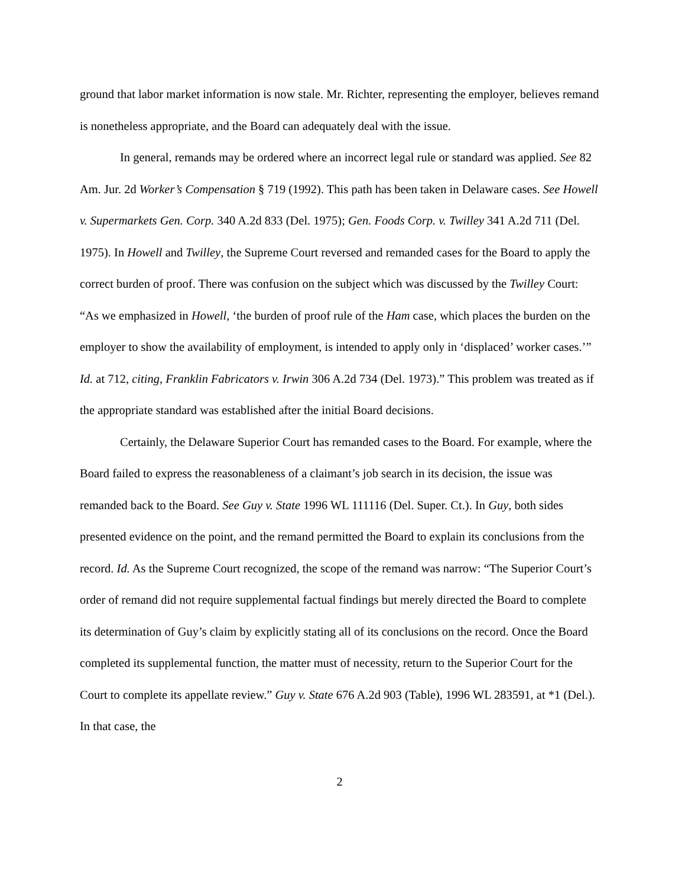ground that labor market information is now stale. Mr. Richter, representing the employer, believes remand is nonetheless appropriate, and the Board can adequately deal with the issue.
In general, remands may be ordered where an incorrect legal rule or standard was applied. See 82 Am. Jur. 2d Worker’s Compensation § 719 (1992). This path has been taken in Delaware cases. See Howell v. Supermarkets Gen. Corp. 340 A.2d 833 (Del. 1975); Gen. Foods Corp. v. Twilley 341 A.2d 711 (Del. 1975). In Howell and Twilley, the Supreme Court reversed and remanded cases for the Board to apply the correct burden of proof. There was confusion on the subject which was discussed by the Twilley Court: “As we emphasized in Howell, ‘the burden of proof rule of the Ham case, which places the burden on the employer to show the availability of employment, is intended to apply only in ‘displaced’ worker cases.’” Id. at 712, citing, Franklin Fabricators v. Irwin 306 A.2d 734 (Del. 1973).” This problem was treated as if the appropriate standard was established after the initial Board decisions.
Certainly, the Delaware Superior Court has remanded cases to the Board. For example, where the Board failed to express the reasonableness of a claimant’s job search in its decision, the issue was remanded back to the Board. See Guy v. State 1996 WL 111116 (Del. Super. Ct.). In Guy, both sides presented evidence on the point, and the remand permitted the Board to explain its conclusions from the record. Id. As the Supreme Court recognized, the scope of the remand was narrow: “The Superior Court’s order of remand did not require supplemental factual findings but merely directed the Board to complete its determination of Guy’s claim by explicitly stating all of its conclusions on the record. Once the Board completed its supplemental function, the matter must of necessity, return to the Superior Court for the Court to complete its appellate review.” Guy v. State 676 A.2d 903 (Table), 1996 WL 283591, at *1 (Del.). In that case, the
2